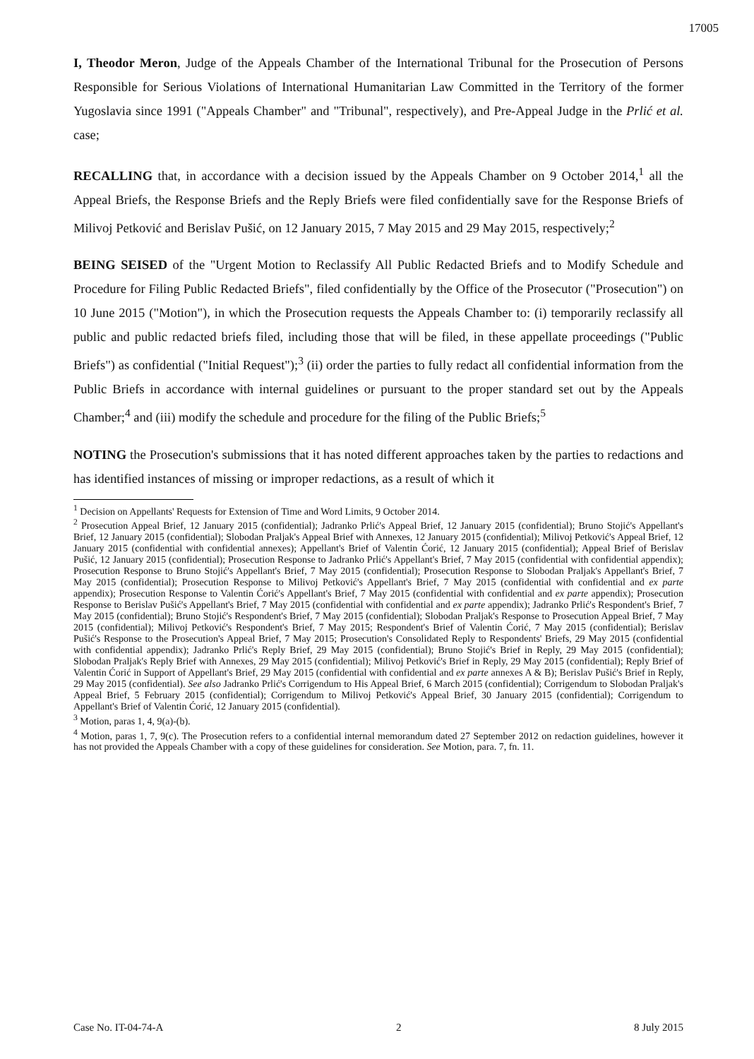17005
I, Theodor Meron, Judge of the Appeals Chamber of the International Tribunal for the Prosecution of Persons Responsible for Serious Violations of International Humanitarian Law Committed in the Territory of the former Yugoslavia since 1991 ("Appeals Chamber" and "Tribunal", respectively), and Pre-Appeal Judge in the Prlić et al. case;
RECALLING that, in accordance with a decision issued by the Appeals Chamber on 9 October 2014,<sup>1</sup> all the Appeal Briefs, the Response Briefs and the Reply Briefs were filed confidentially save for the Response Briefs of Milivoj Petković and Berislav Pušić, on 12 January 2015, 7 May 2015 and 29 May 2015, respectively;<sup>2</sup>
BEING SEISED of the "Urgent Motion to Reclassify All Public Redacted Briefs and to Modify Schedule and Procedure for Filing Public Redacted Briefs", filed confidentially by the Office of the Prosecutor ("Prosecution") on 10 June 2015 ("Motion"), in which the Prosecution requests the Appeals Chamber to: (i) temporarily reclassify all public and public redacted briefs filed, including those that will be filed, in these appellate proceedings ("Public Briefs") as confidential ("Initial Request");<sup>3</sup> (ii) order the parties to fully redact all confidential information from the Public Briefs in accordance with internal guidelines or pursuant to the proper standard set out by the Appeals Chamber;<sup>4</sup> and (iii) modify the schedule and procedure for the filing of the Public Briefs;<sup>5</sup>
NOTING the Prosecution's submissions that it has noted different approaches taken by the parties to redactions and has identified instances of missing or improper redactions, as a result of which it
<sup>1</sup> Decision on Appellants' Requests for Extension of Time and Word Limits, 9 October 2014.
<sup>2</sup> Prosecution Appeal Brief, 12 January 2015 (confidential); Jadranko Prlić's Appeal Brief, 12 January 2015 (confidential); Bruno Stojić's Appellant's Brief, 12 January 2015 (confidential); Slobodan Praljak's Appeal Brief with Annexes, 12 January 2015 (confidential); Milivoj Petković's Appeal Brief, 12 January 2015 (confidential with confidential annexes); Appellant's Brief of Valentin Ćorić, 12 January 2015 (confidential); Appeal Brief of Berislav Pušić, 12 January 2015 (confidential); Prosecution Response to Jadranko Prlić's Appellant's Brief, 7 May 2015 (confidential with confidential appendix); Prosecution Response to Bruno Stojić's Appellant's Brief, 7 May 2015 (confidential); Prosecution Response to Slobodan Praljak's Appellant's Brief, 7 May 2015 (confidential); Prosecution Response to Milivoj Petković's Appellant's Brief, 7 May 2015 (confidential with confidential and ex parte appendix); Prosecution Response to Valentin Ćorić's Appellant's Brief, 7 May 2015 (confidential with confidential and ex parte appendix); Prosecution Response to Berislav Pušić's Appellant's Brief, 7 May 2015 (confidential with confidential and ex parte appendix); Jadranko Prlić's Respondent's Brief, 7 May 2015 (confidential); Bruno Stojić's Respondent's Brief, 7 May 2015 (confidential); Slobodan Praljak's Response to Prosecution Appeal Brief, 7 May 2015 (confidential); Milivoj Petković's Respondent's Brief, 7 May 2015; Respondent's Brief of Valentin Ćorić, 7 May 2015 (confidential); Berislav Pušić's Response to the Prosecution's Appeal Brief, 7 May 2015; Prosecution's Consolidated Reply to Respondents' Briefs, 29 May 2015 (confidential with confidential appendix); Jadranko Prlić's Reply Brief, 29 May 2015 (confidential); Bruno Stojić's Brief in Reply, 29 May 2015 (confidential); Slobodan Praljak's Reply Brief with Annexes, 29 May 2015 (confidential); Milivoj Petković's Brief in Reply, 29 May 2015 (confidential); Reply Brief of Valentin Ćorić in Support of Appellant's Brief, 29 May 2015 (confidential with confidential and ex parte annexes A & B); Berislav Pušić's Brief in Reply, 29 May 2015 (confidential). See also Jadranko Prlić's Corrigendum to His Appeal Brief, 6 March 2015 (confidential); Corrigendum to Slobodan Praljak's Appeal Brief, 5 February 2015 (confidential); Corrigendum to Milivoj Petković's Appeal Brief, 30 January 2015 (confidential); Corrigendum to Appellant's Brief of Valentin Ćorić, 12 January 2015 (confidential).
<sup>3</sup> Motion, paras 1, 4, 9(a)-(b).
<sup>4</sup> Motion, paras 1, 7, 9(c). The Prosecution refers to a confidential internal memorandum dated 27 September 2012 on redaction guidelines, however it has not provided the Appeals Chamber with a copy of these guidelines for consideration. See Motion, para. 7, fn. 11.
Case No. IT-04-74-A 2 8 July 2015